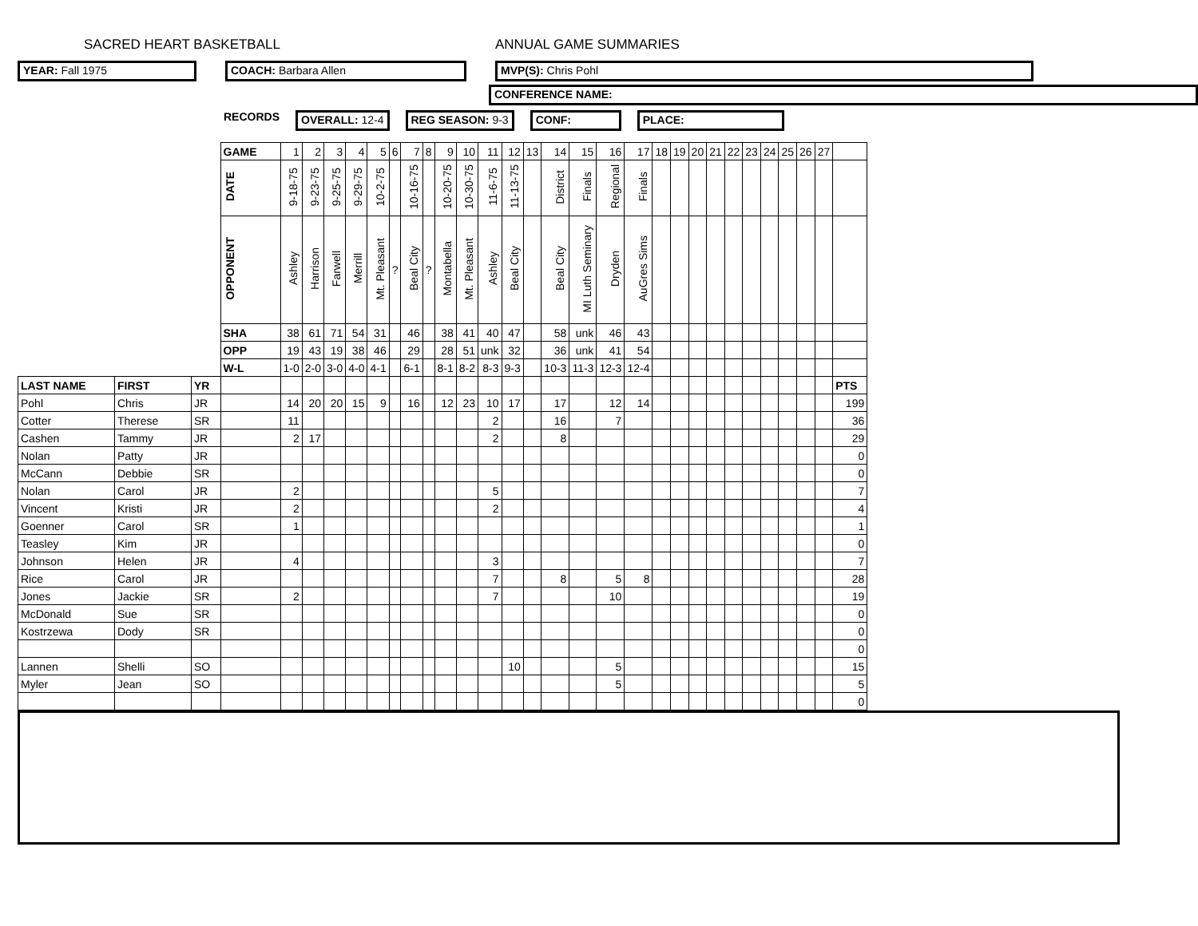SACRED HEART BASKETBALL ANNUAL GAME SUMMARIES
YEAR: Fall 1975 COACH: Barbara Allen MVP(S): Chris Pohl
CONFERENCE NAME:
RECORDS OVERALL: 12-4 REG SEASON: 9-3 CONF: PLACE:
| | | | GAME | 1 | 2 | 3 | 4 | 5 | 6 | 7 | 8 | 9 | 10 | 11 | 12 | 13 | 14 | 15 | 16 | 17 | 18 | 19 | 20 | 21 | 22 | 23 | 24 | 25 | 26 | 27 | |
| | | | DATE | 9-18-75 | 9-23-75 | 9-25-75 | 9-29-75 | 10-2-75 | | 10-16-75 | | 10-20-75 | 10-30-75 | 11-6-75 | 11-13-75 | | District | Finals | Regional | Finals | | | | | | | | | | | |
| | | | OPPONENT | Ashley | Harrison | Farwell | Merrill | Mt. Pleasant | ? | Beal City | ? | Montabella | Mt. Pleasant | Ashley | Beal City | | Beal City | MI Luth Seminary | Dryden | AuGres Sims | | | | | | | | | | | |
| | | | SHA | 38 | 61 | 71 | 54 | 31 | | 46 | | 38 | 41 | 40 | 47 | | 58 | unk | 46 | 43 | | | | | | | | | | | |
| | | | OPP | 19 | 43 | 19 | 38 | 46 | | 29 | | 28 | 51 | unk | 32 | | 36 | unk | 41 | 54 | | | | | | | | | | | |
| | | | W-L | 1-0 | 2-0 | 3-0 | 4-0 | 4-1 | | 6-1 | | 8-1 | 8-2 | 8-3 | 9-3 | | 10-3 | 11-3 | 12-3 | 12-4 | | | | | | | | | | | |
| LAST NAME | FIRST | YR | | | | | | | | | | | | | | | | | | | | | | | | | | | | | PTS |
| Pohl | Chris | JR | | 14 | 20 | 20 | 15 | 9 | | 16 | | 12 | 23 | 10 | 17 | | 17 | | 12 | 14 | | | | | | | | | | | 199 |
| Cotter | Therese | SR | | 11 | | | | | | | | | | 2 | | | 16 | | 7 | | | | | | | | | | | | 36 |
| Cashen | Tammy | JR | | 2 | 17 | | | | | | | | | 2 | | | 8 | | | | | | | | | | | | | | 29 |
| Nolan | Patty | JR | | | | | | | | | | | | | | | | | | | | | | | | | | | | | 0 |
| McCann | Debbie | SR | | | | | | | | | | | | | | | | | | | | | | | | | | | | | 0 |
| Nolan | Carol | JR | | 2 | | | | | | | | | | 5 | | | | | | | | | | | | | | | | | 7 |
| Vincent | Kristi | JR | | 2 | | | | | | | | | | 2 | | | | | | | | | | | | | | | | | 4 |
| Goenner | Carol | SR | | 1 | | | | | | | | | | | | | | | | | | | | | | | | | | | 1 |
| Teasley | Kim | JR | | | | | | | | | | | | | | | | | | | | | | | | | | | | | 0 |
| Johnson | Helen | JR | | 4 | | | | | | | | | | 3 | | | | | | | | | | | | | | | | | 7 |
| Rice | Carol | JR | | | | | | | | | | | | 7 | | | 8 | | 5 | 8 | | | | | | | | | | | 28 |
| Jones | Jackie | SR | | 2 | | | | | | | | | | 7 | | | | | 10 | | | | | | | | | | | | 19 |
| McDonald | Sue | SR | | | | | | | | | | | | | | | | | | | | | | | | | | | | | 0 |
| Kostrzewa | Dody | SR | | | | | | | | | | | | | | | | | | | | | | | | | | | | | 0 |
| | | | | | | | | | | | | | | | | | | | | | | | | | | | | | | | 0 |
| Lannen | Shelli | SO | | | | | | | | | | | | | 10 | | | | 5 | | | | | | | | | | | | 15 |
| Myler | Jean | SO | | | | | | | | | | | | | | | | | 5 | | | | | | | | | | | | 5 |
| | | | | | | | | | | | | | | | | | | | | | | | | | | | | | | | 0 |